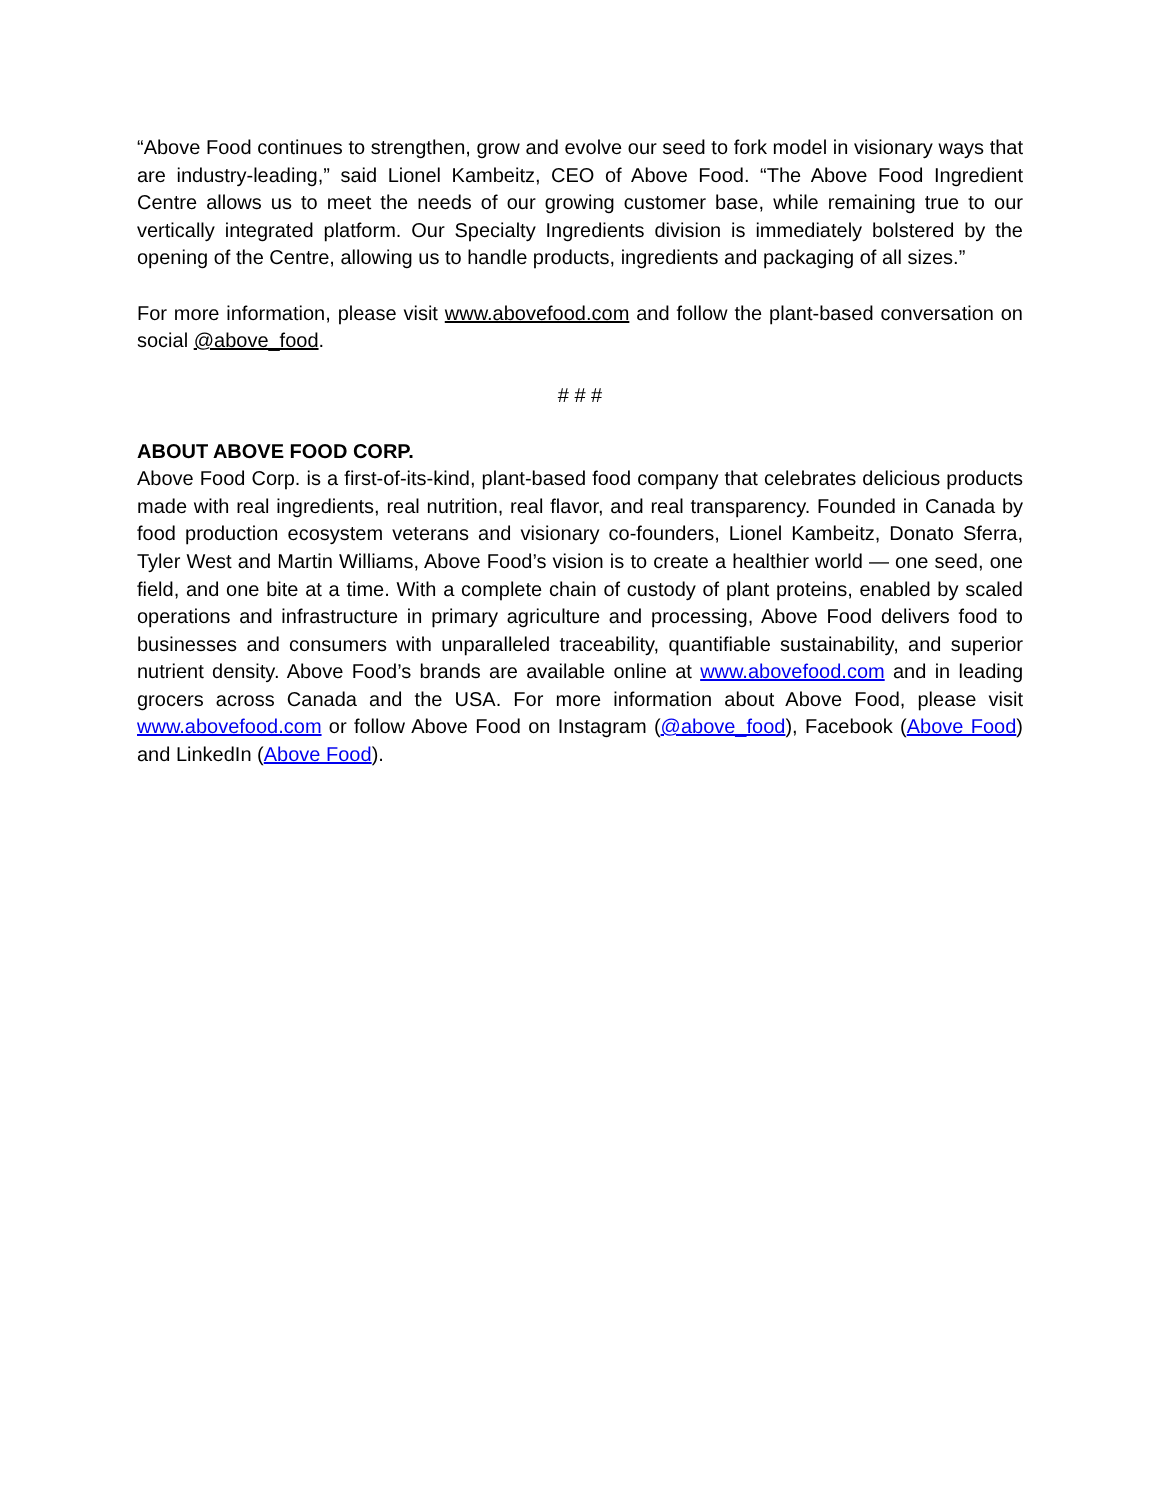“Above Food continues to strengthen, grow and evolve our seed to fork model in visionary ways that are industry-leading,” said Lionel Kambeitz, CEO of Above Food. “The Above Food Ingredient Centre allows us to meet the needs of our growing customer base, while remaining true to our vertically integrated platform. Our Specialty Ingredients division is immediately bolstered by the opening of the Centre, allowing us to handle products, ingredients and packaging of all sizes.”
For more information, please visit www.abovefood.com and follow the plant-based conversation on social @above_food.
# # #
ABOUT ABOVE FOOD CORP.
Above Food Corp. is a first-of-its-kind, plant-based food company that celebrates delicious products made with real ingredients, real nutrition, real flavor, and real transparency. Founded in Canada by food production ecosystem veterans and visionary co-founders, Lionel Kambeitz, Donato Sferra, Tyler West and Martin Williams, Above Food’s vision is to create a healthier world — one seed, one field, and one bite at a time. With a complete chain of custody of plant proteins, enabled by scaled operations and infrastructure in primary agriculture and processing, Above Food delivers food to businesses and consumers with unparalleled traceability, quantifiable sustainability, and superior nutrient density. Above Food’s brands are available online at www.abovefood.com and in leading grocers across Canada and the USA. For more information about Above Food, please visit www.abovefood.com or follow Above Food on Instagram (@above_food), Facebook (Above Food) and LinkedIn (Above Food).